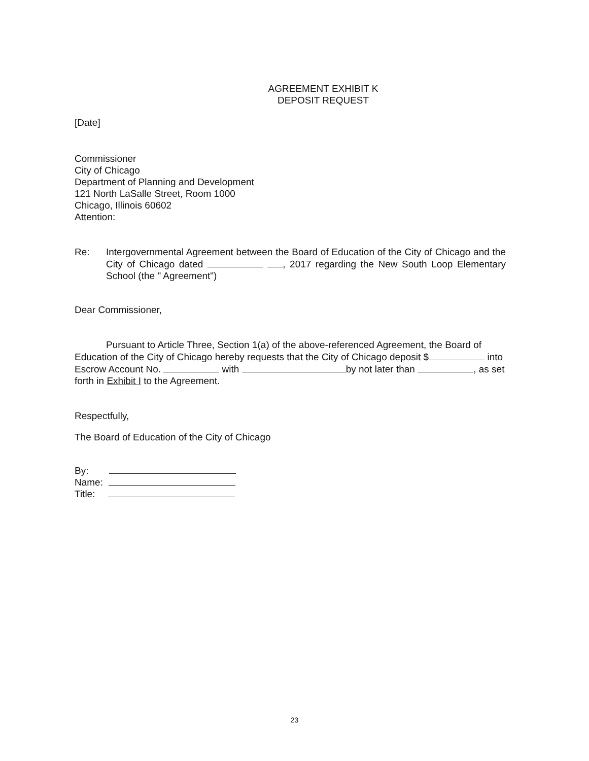AGREEMENT EXHIBIT K
DEPOSIT REQUEST
[Date]
Commissioner
City of Chicago
Department of Planning and Development
121 North LaSalle Street, Room 1000
Chicago, Illinois 60602
Attention:
Re: Intergovernmental Agreement between the Board of Education of the City of Chicago and the City of Chicago dated , 2017 regarding the New South Loop Elementary School (the " Agreement")
Dear Commissioner,
Pursuant to Article Three, Section 1(a) of the above-referenced Agreement, the Board of Education of the City of Chicago hereby requests that the City of Chicago deposit $ into Escrow Account No. with by not later than , as set forth in Exhibit I to the Agreement.
Respectfully,
The Board of Education of the City of Chicago
By:
Name:
Title:
23